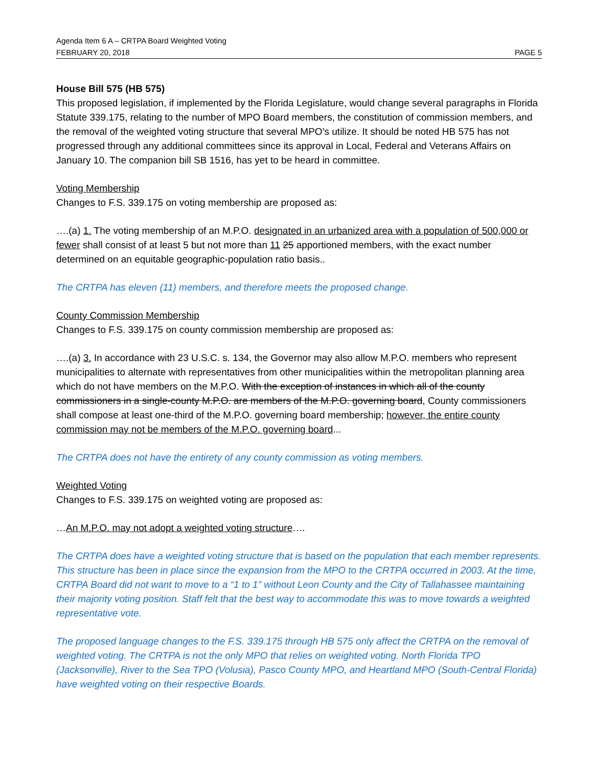Agenda Item 6 A – CRTPA Board Weighted Voting
FEBRUARY 20, 2018 PAGE 5
House Bill 575 (HB 575)
This proposed legislation, if implemented by the Florida Legislature, would change several paragraphs in Florida Statute 339.175, relating to the number of MPO Board members, the constitution of commission members, and the removal of the weighted voting structure that several MPO’s utilize. It should be noted HB 575 has not progressed through any additional committees since its approval in Local, Federal and Veterans Affairs on January 10. The companion bill SB 1516, has yet to be heard in committee.
Voting Membership
Changes to F.S. 339.175 on voting membership are proposed as:
….(a) 1. The voting membership of an M.P.O. designated in an urbanized area with a population of 500,000 or fewer shall consist of at least 5 but not more than 11 25 apportioned members, with the exact number determined on an equitable geographic-population ratio basis..
The CRTPA has eleven (11) members, and therefore meets the proposed change.
County Commission Membership
Changes to F.S. 339.175 on county commission membership are proposed as:
….(a) 3. In accordance with 23 U.S.C. s. 134, the Governor may also allow M.P.O. members who represent municipalities to alternate with representatives from other municipalities within the metropolitan planning area which do not have members on the M.P.O. With the exception of instances in which all of the county commissioners in a single-county M.P.O. are members of the M.P.O. governing board, County commissioners shall compose at least one-third of the M.P.O. governing board membership; however, the entire county commission may not be members of the M.P.O. governing board...
The CRTPA does not have the entirety of any county commission as voting members.
Weighted Voting
Changes to F.S. 339.175 on weighted voting are proposed as:
…An M.P.O. may not adopt a weighted voting structure….
The CRTPA does have a weighted voting structure that is based on the population that each member represents. This structure has been in place since the expansion from the MPO to the CRTPA occurred in 2003. At the time, CRTPA Board did not want to move to a “1 to 1” without Leon County and the City of Tallahassee maintaining their majority voting position. Staff felt that the best way to accommodate this was to move towards a weighted representative vote.
The proposed language changes to the F.S. 339.175 through HB 575 only affect the CRTPA on the removal of weighted voting. The CRTPA is not the only MPO that relies on weighted voting. North Florida TPO (Jacksonville), River to the Sea TPO (Volusia), Pasco County MPO, and Heartland MPO (South-Central Florida) have weighted voting on their respective Boards.